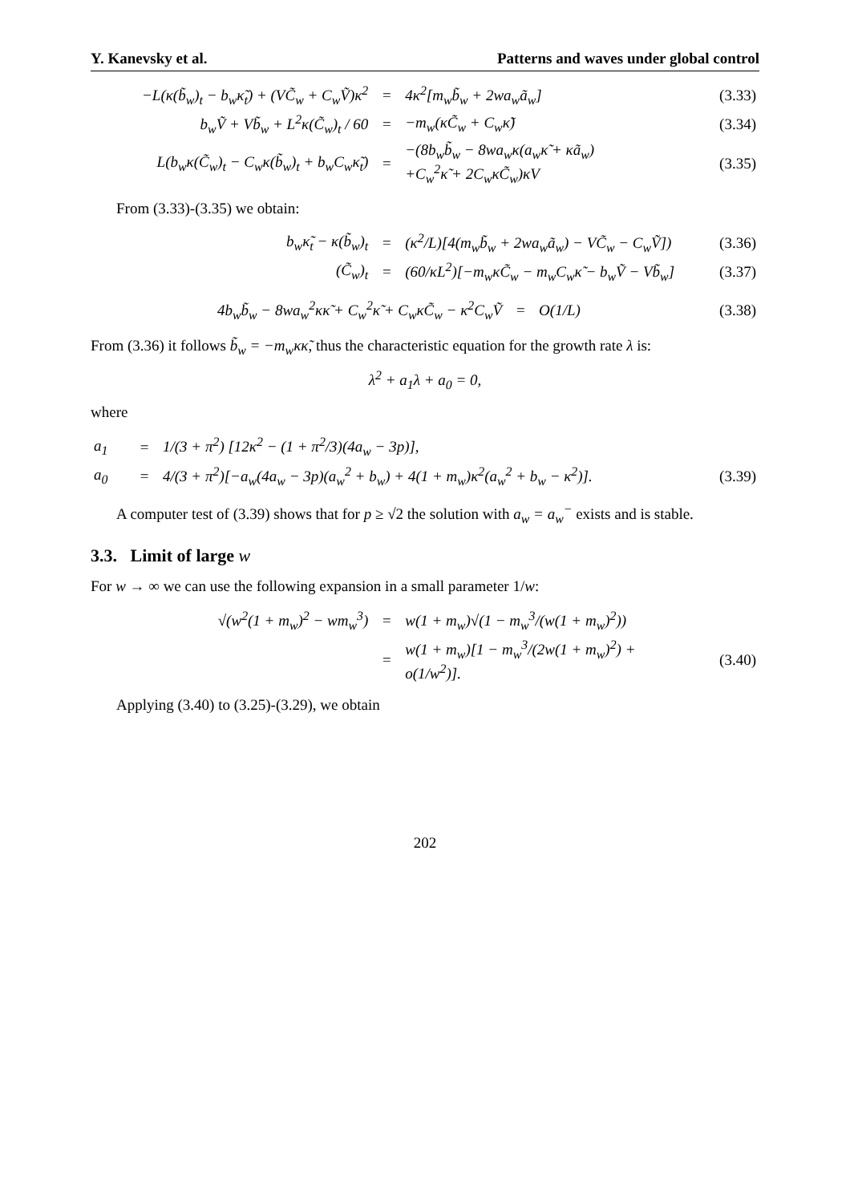Y. Kanevsky et al. Patterns and waves under global control
| −L(κ(b̃<sub>w</sub>)<sub>t</sub> − b<sub>w</sub>κ̃<sub>t</sub>) + (VC̃<sub>w</sub> + C<sub>w</sub>Ṽ)κ<sup>2</sup> | = | 4κ<sup>2</sup>[m<sub>w</sub>b̃<sub>w</sub> + 2wa<sub>w</sub>ã<sub>w</sub>] | (3.33) |
| b<sub>w</sub>Ṽ + Vb̃<sub>w</sub> + L<sup>2</sup>κ(C̃<sub>w</sub>)<sub>t</sub> / 60 | = | −m<sub>w</sub>(κC̃<sub>w</sub> + C<sub>w</sub>κ̃) | (3.34) |
| L(b<sub>w</sub>κ(C̃<sub>w</sub>)<sub>t</sub> − C<sub>w</sub>κ(b̃<sub>w</sub>)<sub>t</sub> + b<sub>w</sub>C<sub>w</sub>κ̃<sub>t</sub>) | = | −(8b<sub>w</sub>b̃<sub>w</sub> − 8wa<sub>w</sub>κ(a<sub>w</sub>κ̃ + κã<sub>w</sub>) +C<sub>w</sub><sup>2</sup>κ̃ + 2C<sub>w</sub>κC̃<sub>w</sub>)κV | (3.35) |
From (3.33)-(3.35) we obtain:
| b<sub>w</sub>κ̃<sub>t</sub> − κ(b̃<sub>w</sub>)<sub>t</sub> | = | (κ<sup>2</sup>/L)[4(m<sub>w</sub>b̃<sub>w</sub> + 2wa<sub>w</sub>ã<sub>w</sub>) − VC̃<sub>w</sub> − C<sub>w</sub>Ṽ]) | (3.36) |
| (C̃<sub>w</sub>)<sub>t</sub> | = | (60/κL<sup>2</sup>)[−m<sub>w</sub>κC̃<sub>w</sub> − m<sub>w</sub>C<sub>w</sub>κ̃ − b<sub>w</sub>Ṽ − Vb̃<sub>w</sub>] | (3.37) |
| 4b<sub>w</sub>b̃<sub>w</sub> − 8wa<sub>w</sub><sup>2</sup>κκ̃ + C<sub>w</sub><sup>2</sup>κ̃ + C<sub>w</sub>κC̃<sub>w</sub> − κ<sup>2</sup>C<sub>w</sub>Ṽ | = | O(1/L) | (3.38) |
From (3.36) it follows b̃<sub>w</sub> = −m<sub>w</sub>κκ̃, thus the characteristic equation for the growth rate λ is:
λ<sup>2</sup> + a<sub>1</sub>λ + a<sub>0</sub> = 0,
where
| a<sub>1</sub> | = | 1/(3 + π<sup>2</sup>) [12κ<sup>2</sup> − (1 + π<sup>2</sup>/3)(4a<sub>w</sub> − 3p)], | |
| a<sub>0</sub> | = | 4/(3 + π<sup>2</sup>)[−a<sub>w</sub>(4a<sub>w</sub> − 3p)(a<sub>w</sub><sup>2</sup> + b<sub>w</sub>) + 4(1 + m<sub>w</sub>)κ<sup>2</sup>(a<sub>w</sub><sup>2</sup> + b<sub>w</sub> − κ<sup>2</sup>)]. | (3.39) |
A computer test of (3.39) shows that for p ≥ √2 the solution with a<sub>w</sub> = a<sub>w</sub><sup>−</sup> exists and is stable.
3.3. Limit of large w
For w → ∞ we can use the following expansion in a small parameter 1/w:
| √(w<sup>2</sup>(1 + m<sub>w</sub>)<sup>2</sup> − wm<sub>w</sub><sup>3</sup>) | = | w(1 + m<sub>w</sub>)√(1 − m<sub>w</sub><sup>3</sup>/(w(1 + m<sub>w</sub>)<sup>2</sup>)) | |
| | = | w(1 + m<sub>w</sub>)[1 − m<sub>w</sub><sup>3</sup>/(2w(1 + m<sub>w</sub>)<sup>2</sup>) + o(1/w<sup>2</sup>)]. | (3.40) |
Applying (3.40) to (3.25)-(3.29), we obtain
202